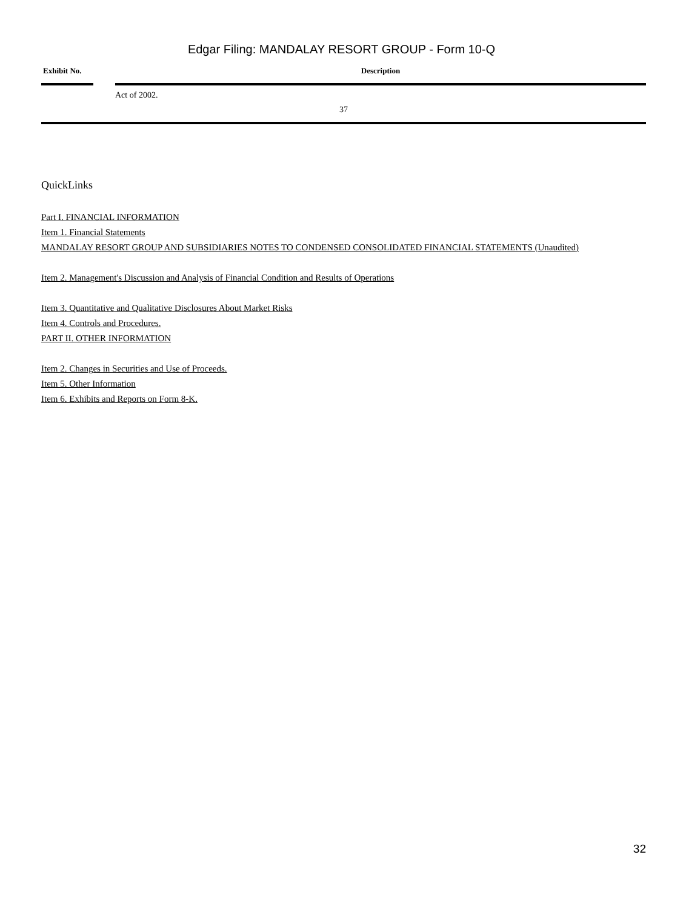Edgar Filing: MANDALAY RESORT GROUP - Form 10-Q
| Exhibit No. | | Description |
| --- | --- | --- |
| | | Act of 2002. |
37
QuickLinks
Part I. FINANCIAL INFORMATION
Item 1. Financial Statements
MANDALAY RESORT GROUP AND SUBSIDIARIES NOTES TO CONDENSED CONSOLIDATED FINANCIAL STATEMENTS (Unaudited)
Item 2. Management's Discussion and Analysis of Financial Condition and Results of Operations
Item 3. Quantitative and Qualitative Disclosures About Market Risks
Item 4. Controls and Procedures.
PART II. OTHER INFORMATION
Item 2. Changes in Securities and Use of Proceeds.
Item 5. Other Information
Item 6. Exhibits and Reports on Form 8-K.
32